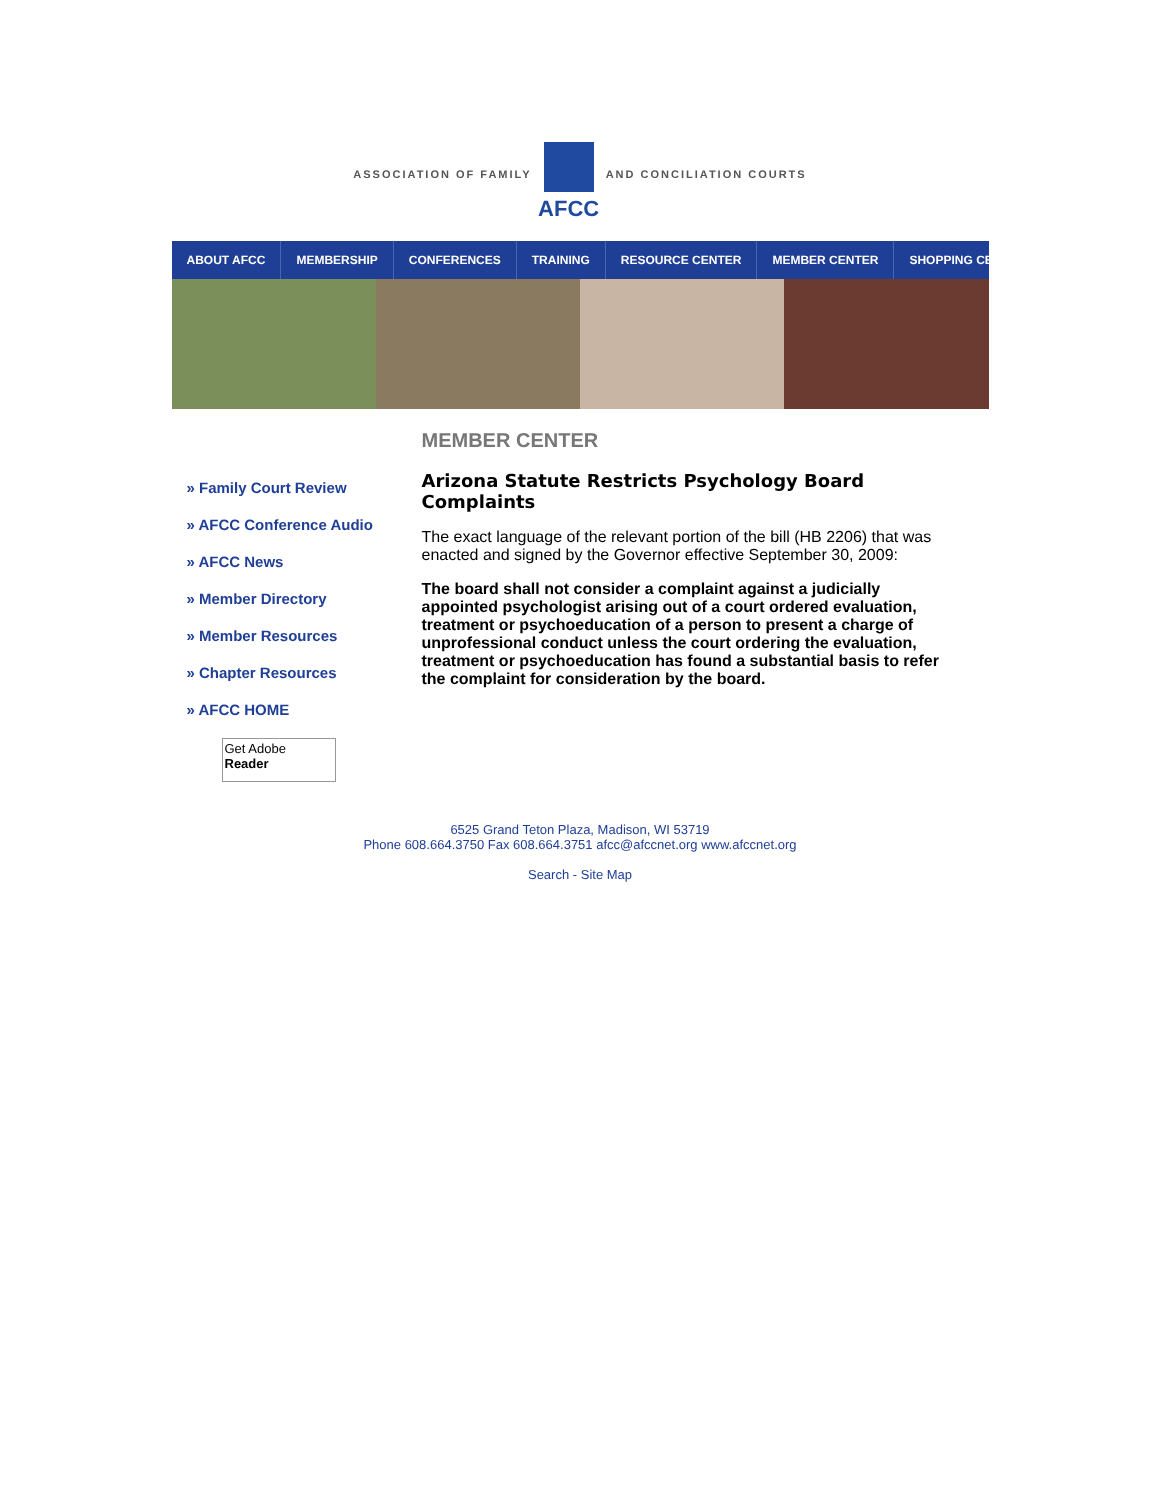ASSOCIATION OF FAMILY
AFCC
AND CONCILIATION COURTS
ABOUT AFCC MEMBERSHIP CONFERENCES TRAINING RESOURCE CENTER MEMBER CENTER SHOPPING CENTER
» Family Court Review
» AFCC Conference Audio
» AFCC News
» Member Directory
» Member Resources
» Chapter Resources
» AFCC HOME
Get Adobe
Reader
MEMBER CENTER
Arizona Statute Restricts Psychology Board Complaints
The exact language of the relevant portion of the bill (HB 2206) that was enacted and signed by the Governor effective September 30, 2009:
The board shall not consider a complaint against a judicially appointed psychologist arising out of a court ordered evaluation, treatment or psychoeducation of a person to present a charge of unprofessional conduct unless the court ordering the evaluation, treatment or psychoeducation has found a substantial basis to refer the complaint for consideration by the board.
6525 Grand Teton Plaza, Madison, WI 53719
Phone 608.664.3750 Fax 608.664.3751 afcc@afccnet.org www.afccnet.org
Search - Site Map